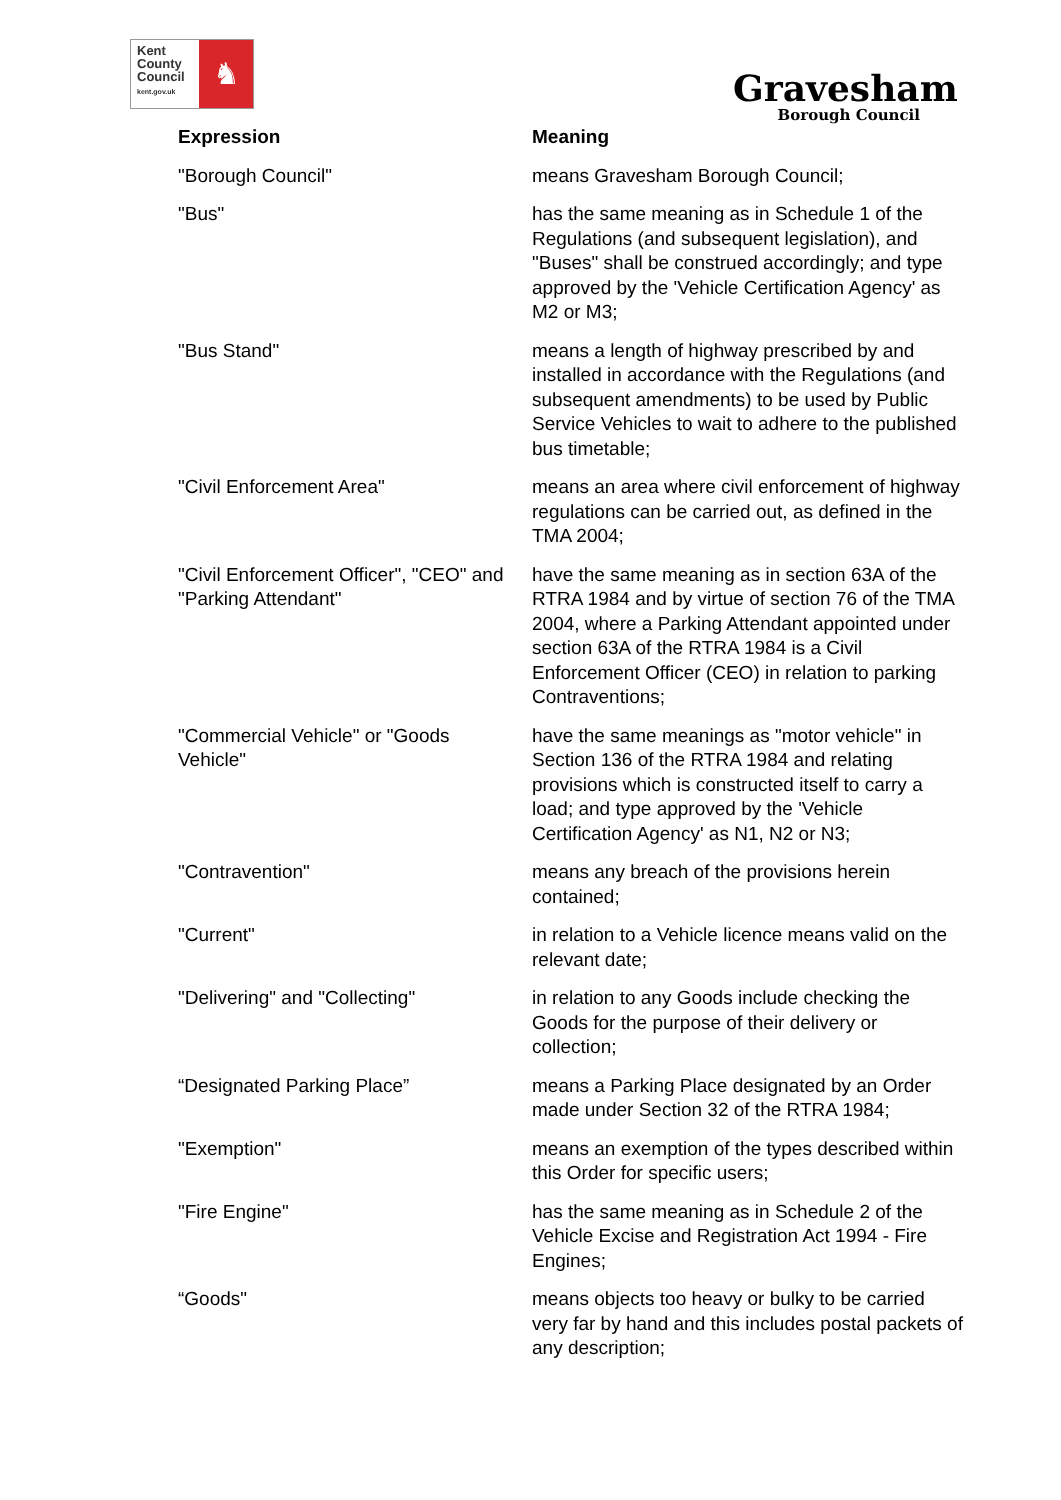Kent
County
Council
kent.gov.uk
♞
Gravesham
Borough Council
| Expression | Meaning |
| --- | --- |
| "Borough Council" | means Gravesham Borough Council; |
| "Bus" | has the same meaning as in Schedule 1 of the Regulations (and subsequent legislation), and "Buses" shall be construed accordingly; and type approved by the 'Vehicle Certification Agency' as M2 or M3; |
| "Bus Stand" | means a length of highway prescribed by and installed in accordance with the Regulations (and subsequent amendments) to be used by Public Service Vehicles to wait to adhere to the published bus timetable; |
| "Civil Enforcement Area" | means an area where civil enforcement of highway regulations can be carried out, as defined in the TMA 2004; |
| "Civil Enforcement Officer", "CEO" and "Parking Attendant" | have the same meaning as in section 63A of the RTRA 1984 and by virtue of section 76 of the TMA 2004, where a Parking Attendant appointed under section 63A of the RTRA 1984 is a Civil Enforcement Officer (CEO) in relation to parking Contraventions; |
| "Commercial Vehicle" or "Goods Vehicle" | have the same meanings as "motor vehicle" in Section 136 of the RTRA 1984 and relating provisions which is constructed itself to carry a load; and type approved by the 'Vehicle Certification Agency' as N1, N2 or N3; |
| "Contravention" | means any breach of the provisions herein contained; |
| "Current" | in relation to a Vehicle licence means valid on the relevant date; |
| "Delivering" and "Collecting" | in relation to any Goods include checking the Goods for the purpose of their delivery or collection; |
| “Designated Parking Place” | means a Parking Place designated by an Order made under Section 32 of the RTRA 1984; |
| "Exemption" | means an exemption of the types described within this Order for specific users; |
| "Fire Engine" | has the same meaning as in Schedule 2 of the Vehicle Excise and Registration Act 1994 - Fire Engines; |
| “Goods" | means objects too heavy or bulky to be carried very far by hand and this includes postal packets of any description; |